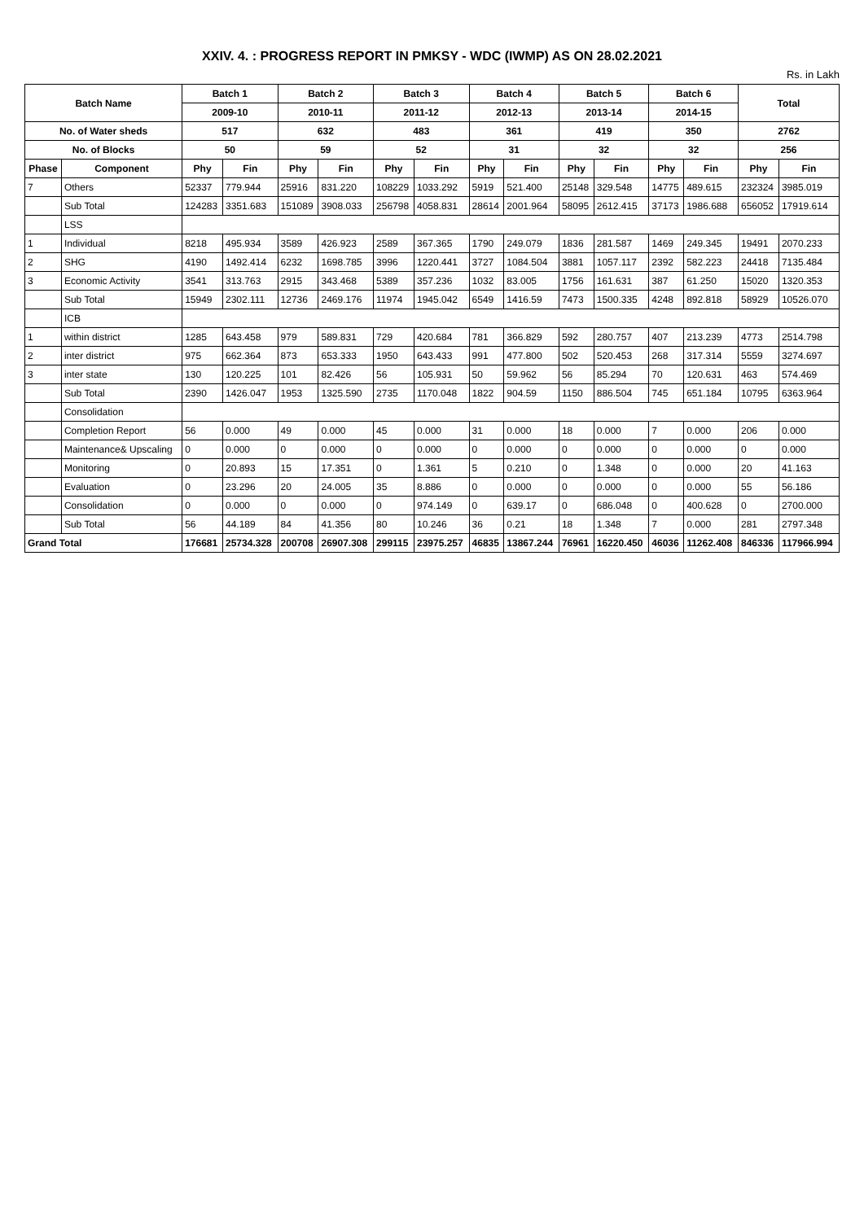XXIV. 4. : PROGRESS REPORT IN PMKSY - WDC (IWMP) AS ON 28.02.2021
Rs. in Lakh
| Batch Name | | Batch 1 | | Batch 2 | | Batch 3 | | Batch 4 | | Batch 5 | | Batch 6 | | Total | |
| --- | --- | --- | --- | --- | --- | --- | --- | --- | --- | --- | --- | --- | --- | --- | --- |
| | | 2009-10 | | 2010-11 | | 2011-12 | | 2012-13 | | 2013-14 | | 2014-15 | | | |
| No. of Water sheds | | 517 | | 632 | | 483 | | 361 | | 419 | | 350 | | 2762 | |
| No. of Blocks | | 50 | | 59 | | 52 | | 31 | | 32 | | 32 | | 256 | |
| Phase | Component | Phy | Fin | Phy | Fin | Phy | Fin | Phy | Fin | Phy | Fin | Phy | Fin | Phy | Fin |
| 7 | Others | 52337 | 779.944 | 25916 | 831.220 | 108229 | 1033.292 | 5919 | 521.400 | 25148 | 329.548 | 14775 | 489.615 | 232324 | 3985.019 |
| | Sub Total | 124283 | 3351.683 | 151089 | 3908.033 | 256798 | 4058.831 | 28614 | 2001.964 | 58095 | 2612.415 | 37173 | 1986.688 | 656052 | 17919.614 |
| | LSS | | | | | | | | | | | | | | |
| 1 | Individual | 8218 | 495.934 | 3589 | 426.923 | 2589 | 367.365 | 1790 | 249.079 | 1836 | 281.587 | 1469 | 249.345 | 19491 | 2070.233 |
| 2 | SHG | 4190 | 1492.414 | 6232 | 1698.785 | 3996 | 1220.441 | 3727 | 1084.504 | 3881 | 1057.117 | 2392 | 582.223 | 24418 | 7135.484 |
| 3 | Economic Activity | 3541 | 313.763 | 2915 | 343.468 | 5389 | 357.236 | 1032 | 83.005 | 1756 | 161.631 | 387 | 61.250 | 15020 | 1320.353 |
| | Sub Total | 15949 | 2302.111 | 12736 | 2469.176 | 11974 | 1945.042 | 6549 | 1416.59 | 7473 | 1500.335 | 4248 | 892.818 | 58929 | 10526.070 |
| | ICB | | | | | | | | | | | | | | |
| 1 | within district | 1285 | 643.458 | 979 | 589.831 | 729 | 420.684 | 781 | 366.829 | 592 | 280.757 | 407 | 213.239 | 4773 | 2514.798 |
| 2 | inter district | 975 | 662.364 | 873 | 653.333 | 1950 | 643.433 | 991 | 477.800 | 502 | 520.453 | 268 | 317.314 | 5559 | 3274.697 |
| 3 | inter state | 130 | 120.225 | 101 | 82.426 | 56 | 105.931 | 50 | 59.962 | 56 | 85.294 | 70 | 120.631 | 463 | 574.469 |
| | Sub Total | 2390 | 1426.047 | 1953 | 1325.590 | 2735 | 1170.048 | 1822 | 904.59 | 1150 | 886.504 | 745 | 651.184 | 10795 | 6363.964 |
| | Consolidation | | | | | | | | | | | | | | |
| | Completion Report | 56 | 0.000 | 49 | 0.000 | 45 | 0.000 | 31 | 0.000 | 18 | 0.000 | 7 | 0.000 | 206 | 0.000 |
| | Maintenance& Upscaling | 0 | 0.000 | 0 | 0.000 | 0 | 0.000 | 0 | 0.000 | 0 | 0.000 | 0 | 0.000 | 0 | 0.000 |
| | Monitoring | 0 | 20.893 | 15 | 17.351 | 0 | 1.361 | 5 | 0.210 | 0 | 1.348 | 0 | 0.000 | 20 | 41.163 |
| | Evaluation | 0 | 23.296 | 20 | 24.005 | 35 | 8.886 | 0 | 0.000 | 0 | 0.000 | 0 | 0.000 | 55 | 56.186 |
| | Consolidation | 0 | 0.000 | 0 | 0.000 | 0 | 974.149 | 0 | 639.17 | 0 | 686.048 | 0 | 400.628 | 0 | 2700.000 |
| | Sub Total | 56 | 44.189 | 84 | 41.356 | 80 | 10.246 | 36 | 0.21 | 18 | 1.348 | 7 | 0.000 | 281 | 2797.348 |
| Grand Total | | 176681 | 25734.328 | 200708 | 26907.308 | 299115 | 23975.257 | 46835 | 13867.244 | 76961 | 16220.450 | 46036 | 11262.408 | 846336 | 117966.994 |